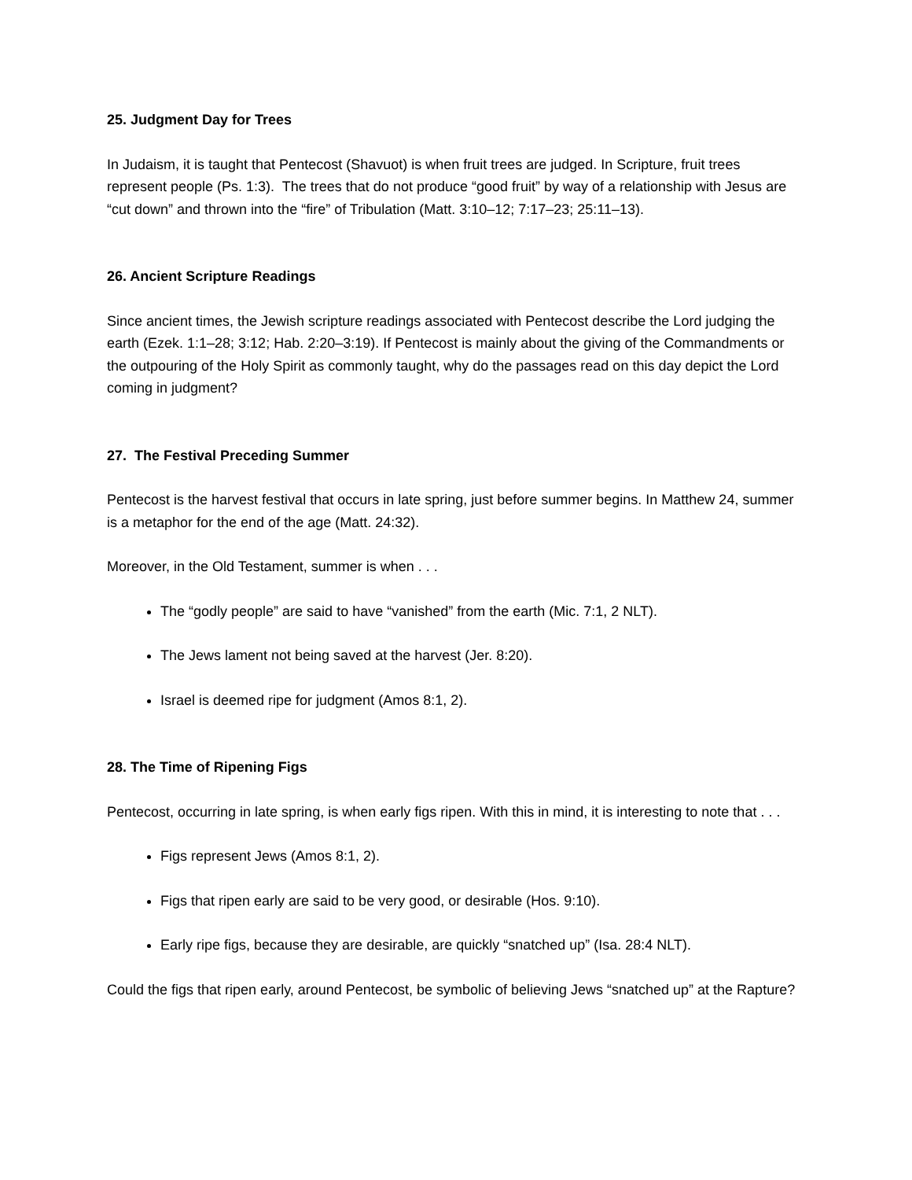25. Judgment Day for Trees
In Judaism, it is taught that Pentecost (Shavuot) is when fruit trees are judged. In Scripture, fruit trees represent people (Ps. 1:3). The trees that do not produce “good fruit” by way of a relationship with Jesus are “cut down” and thrown into the “fire” of Tribulation (Matt. 3:10–12; 7:17–23; 25:11–13).
26. Ancient Scripture Readings
Since ancient times, the Jewish scripture readings associated with Pentecost describe the Lord judging the earth (Ezek. 1:1–28; 3:12; Hab. 2:20–3:19). If Pentecost is mainly about the giving of the Commandments or the outpouring of the Holy Spirit as commonly taught, why do the passages read on this day depict the Lord coming in judgment?
27. The Festival Preceding Summer
Pentecost is the harvest festival that occurs in late spring, just before summer begins. In Matthew 24, summer is a metaphor for the end of the age (Matt. 24:32).
Moreover, in the Old Testament, summer is when . . .
The “godly people” are said to have “vanished” from the earth (Mic. 7:1, 2 NLT).
The Jews lament not being saved at the harvest (Jer. 8:20).
Israel is deemed ripe for judgment (Amos 8:1, 2).
28. The Time of Ripening Figs
Pentecost, occurring in late spring, is when early figs ripen. With this in mind, it is interesting to note that . . .
Figs represent Jews (Amos 8:1, 2).
Figs that ripen early are said to be very good, or desirable (Hos. 9:10).
Early ripe figs, because they are desirable, are quickly “snatched up” (Isa. 28:4 NLT).
Could the figs that ripen early, around Pentecost, be symbolic of believing Jews “snatched up” at the Rapture?